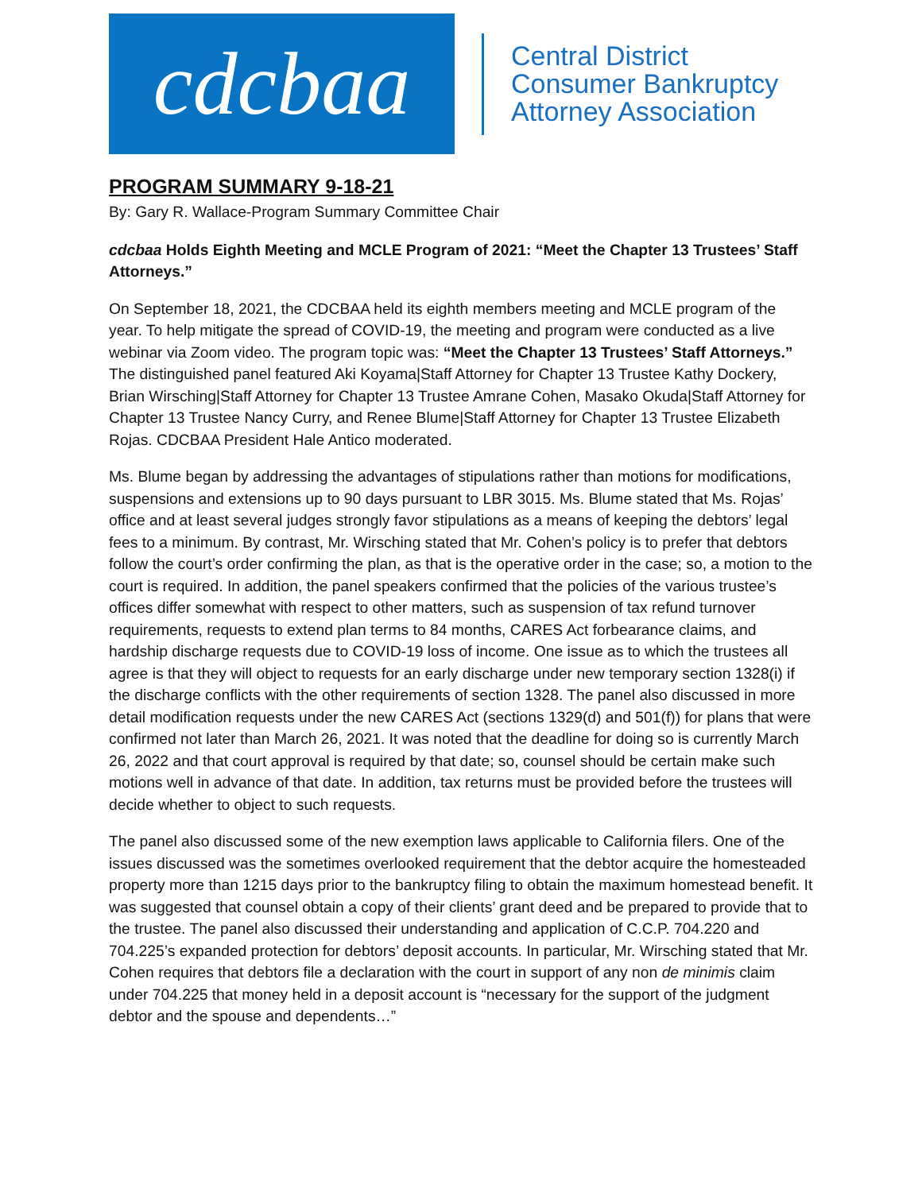cdcbaa
Central District
Consumer Bankruptcy
Attorney Association
PROGRAM SUMMARY 9-18-21
By: Gary R. Wallace-Program Summary Committee Chair
cdcbaa Holds Eighth Meeting and MCLE Program of 2021: “Meet the Chapter 13 Trustees’ Staff Attorneys.”
On September 18, 2021, the CDCBAA held its eighth members meeting and MCLE program of the year. To help mitigate the spread of COVID-19, the meeting and program were conducted as a live webinar via Zoom video. The program topic was: “Meet the Chapter 13 Trustees’ Staff Attorneys.” The distinguished panel featured Aki Koyama|Staff Attorney for Chapter 13 Trustee Kathy Dockery, Brian Wirsching|Staff Attorney for Chapter 13 Trustee Amrane Cohen, Masako Okuda|Staff Attorney for Chapter 13 Trustee Nancy Curry, and Renee Blume|Staff Attorney for Chapter 13 Trustee Elizabeth Rojas. CDCBAA President Hale Antico moderated.
Ms. Blume began by addressing the advantages of stipulations rather than motions for modifications, suspensions and extensions up to 90 days pursuant to LBR 3015. Ms. Blume stated that Ms. Rojas’ office and at least several judges strongly favor stipulations as a means of keeping the debtors’ legal fees to a minimum. By contrast, Mr. Wirsching stated that Mr. Cohen’s policy is to prefer that debtors follow the court’s order confirming the plan, as that is the operative order in the case; so, a motion to the court is required. In addition, the panel speakers confirmed that the policies of the various trustee’s offices differ somewhat with respect to other matters, such as suspension of tax refund turnover requirements, requests to extend plan terms to 84 months, CARES Act forbearance claims, and hardship discharge requests due to COVID-19 loss of income. One issue as to which the trustees all agree is that they will object to requests for an early discharge under new temporary section 1328(i) if the discharge conflicts with the other requirements of section 1328. The panel also discussed in more detail modification requests under the new CARES Act (sections 1329(d) and 501(f)) for plans that were confirmed not later than March 26, 2021. It was noted that the deadline for doing so is currently March 26, 2022 and that court approval is required by that date; so, counsel should be certain make such motions well in advance of that date. In addition, tax returns must be provided before the trustees will decide whether to object to such requests.
The panel also discussed some of the new exemption laws applicable to California filers. One of the issues discussed was the sometimes overlooked requirement that the debtor acquire the homesteaded property more than 1215 days prior to the bankruptcy filing to obtain the maximum homestead benefit. It was suggested that counsel obtain a copy of their clients’ grant deed and be prepared to provide that to the trustee. The panel also discussed their understanding and application of C.C.P. 704.220 and 704.225’s expanded protection for debtors’ deposit accounts. In particular, Mr. Wirsching stated that Mr. Cohen requires that debtors file a declaration with the court in support of any non de minimis claim under 704.225 that money held in a deposit account is “necessary for the support of the judgment debtor and the spouse and dependents…”